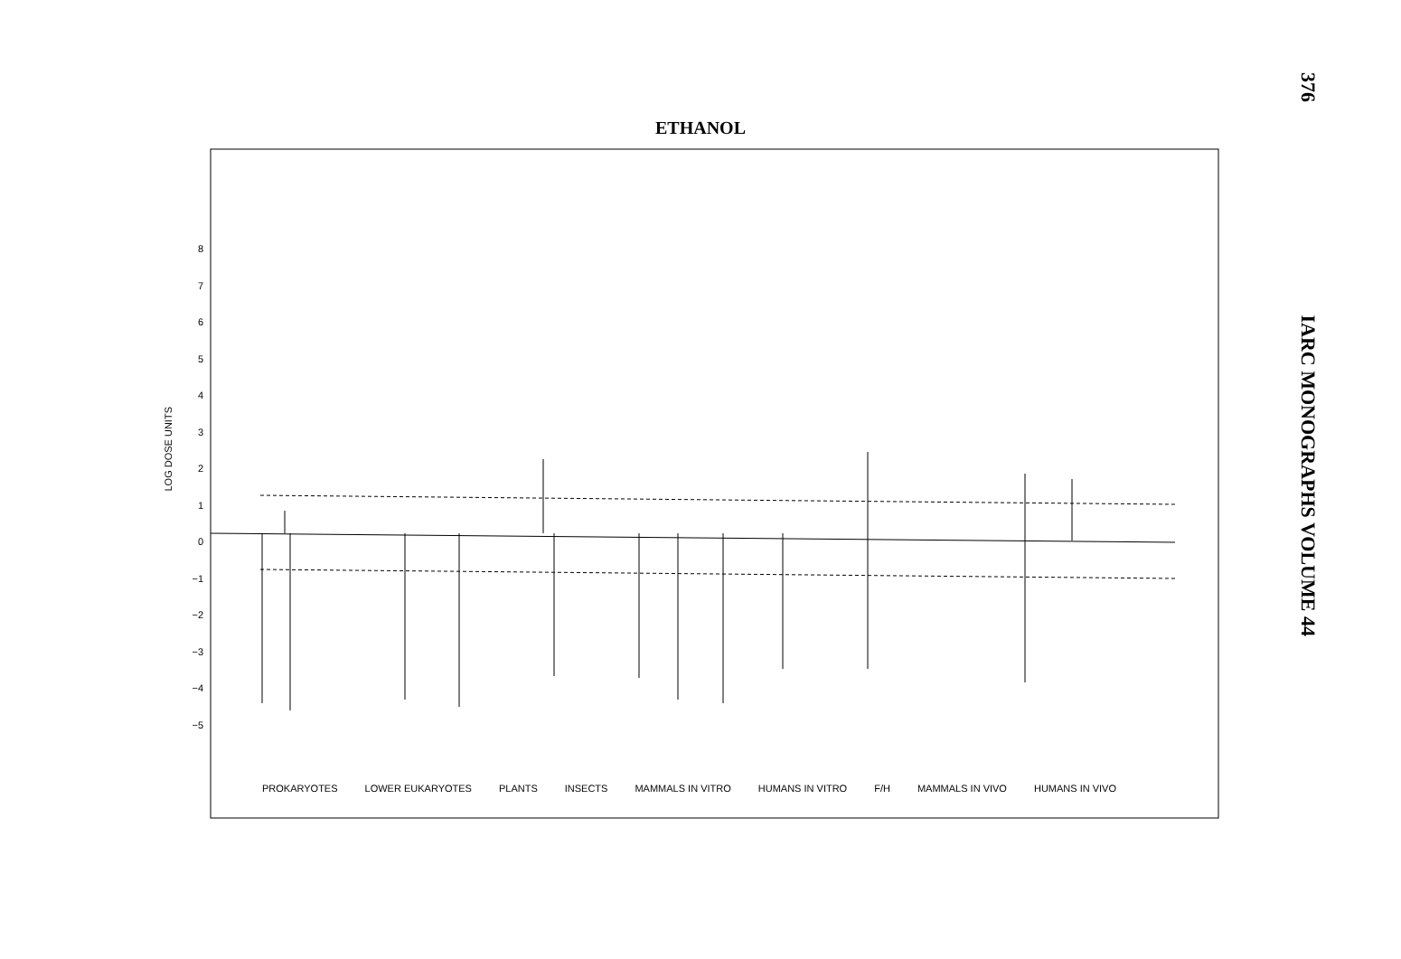376 IARC MONOGRAPHS VOLUME 44
ETHANOL
LOG DOSE UNITS
8
7
6
5
4
3
2
1
0
−1
−2
−3
−4
−5
PROKARYOTES LOWER EUKARYOTES PLANTS INSECTS MAMMALS IN VITRO HUMANS IN VITRO F/H MAMMALS IN VIVO HUMANS IN VIVO